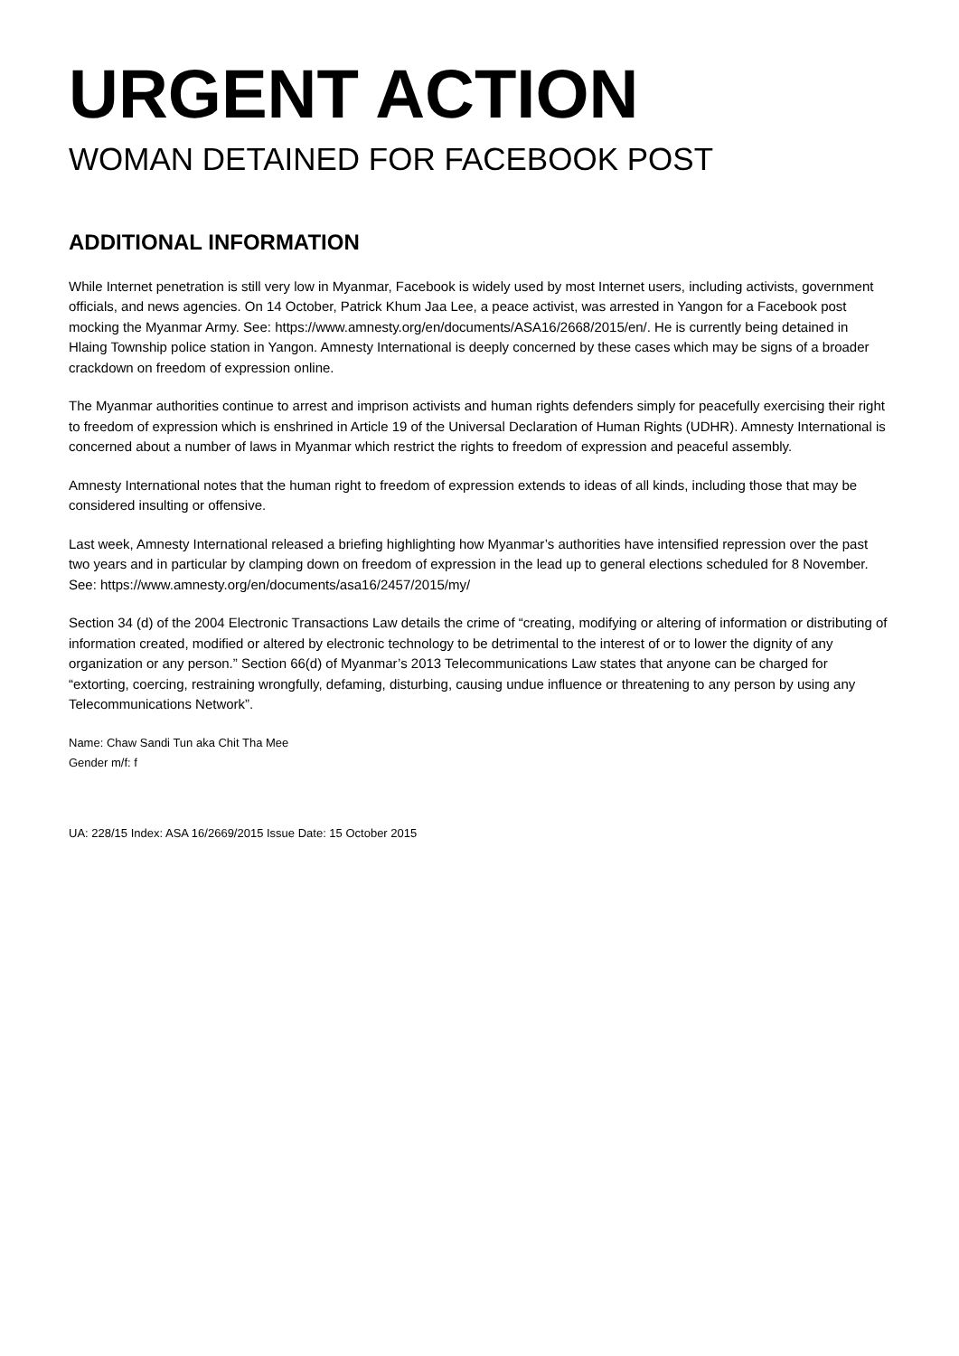URGENT ACTION
WOMAN DETAINED FOR FACEBOOK POST
ADDITIONAL INFORMATION
While Internet penetration is still very low in Myanmar, Facebook is widely used by most Internet users, including activists, government officials, and news agencies. On 14 October, Patrick Khum Jaa Lee, a peace activist, was arrested in Yangon for a Facebook post mocking the Myanmar Army. See: https://www.amnesty.org/en/documents/ASA16/2668/2015/en/. He is currently being detained in Hlaing Township police station in Yangon. Amnesty International is deeply concerned by these cases which may be signs of a broader crackdown on freedom of expression online.
The Myanmar authorities continue to arrest and imprison activists and human rights defenders simply for peacefully exercising their right to freedom of expression which is enshrined in Article 19 of the Universal Declaration of Human Rights (UDHR). Amnesty International is concerned about a number of laws in Myanmar which restrict the rights to freedom of expression and peaceful assembly.
Amnesty International notes that the human right to freedom of expression extends to ideas of all kinds, including those that may be considered insulting or offensive.
Last week, Amnesty International released a briefing highlighting how Myanmar’s authorities have intensified repression over the past two years and in particular by clamping down on freedom of expression in the lead up to general elections scheduled for 8 November. See: https://www.amnesty.org/en/documents/asa16/2457/2015/my/
Section 34 (d) of the 2004 Electronic Transactions Law details the crime of “creating, modifying or altering of information or distributing of information created, modified or altered by electronic technology to be detrimental to the interest of or to lower the dignity of any organization or any person.” Section 66(d) of Myanmar’s 2013 Telecommunications Law states that anyone can be charged for “extorting, coercing, restraining wrongfully, defaming, disturbing, causing undue influence or threatening to any person by using any Telecommunications Network”.
Name: Chaw Sandi Tun aka Chit Tha Mee
Gender m/f: f
UA: 228/15 Index: ASA 16/2669/2015 Issue Date: 15 October 2015